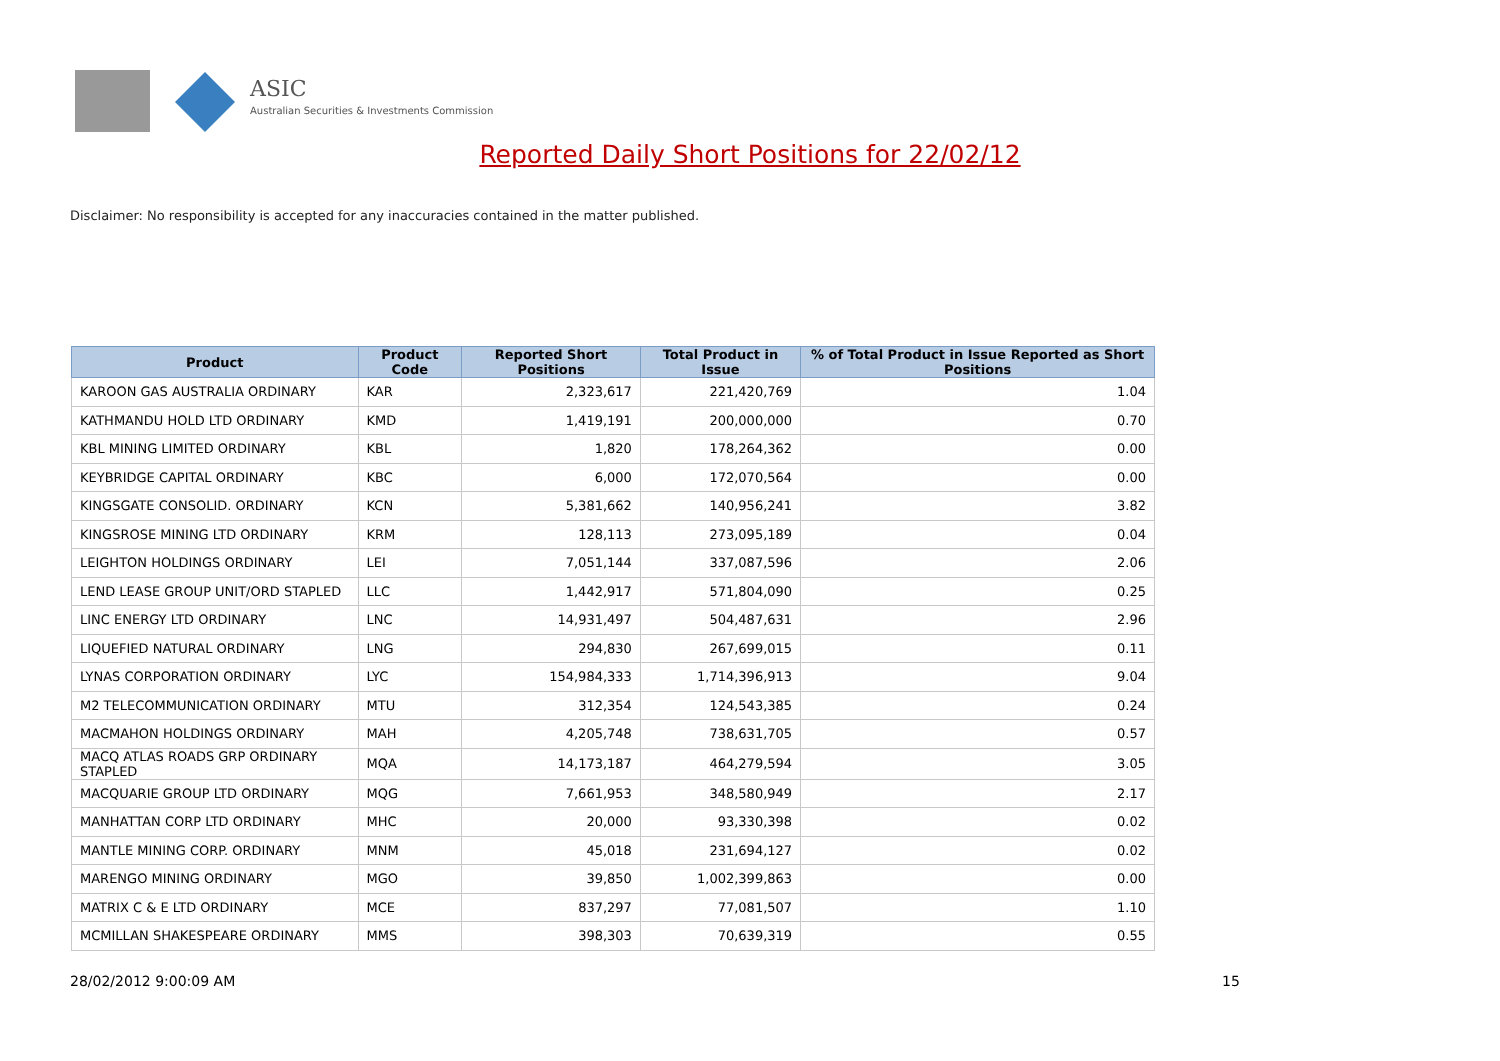ASIC
Australian Securities & Investments Commission
Reported Daily Short Positions for 22/02/12
Disclaimer: No responsibility is accepted for any inaccuracies contained in the matter published.
| Product | Product Code | Reported Short Positions | Total Product in Issue | % of Total Product in Issue Reported as Short Positions |
| --- | --- | --- | --- | --- |
| KAROON GAS AUSTRALIA ORDINARY | KAR | 2,323,617 | 221,420,769 | 1.04 |
| KATHMANDU HOLD LTD ORDINARY | KMD | 1,419,191 | 200,000,000 | 0.70 |
| KBL MINING LIMITED ORDINARY | KBL | 1,820 | 178,264,362 | 0.00 |
| KEYBRIDGE CAPITAL ORDINARY | KBC | 6,000 | 172,070,564 | 0.00 |
| KINGSGATE CONSOLID. ORDINARY | KCN | 5,381,662 | 140,956,241 | 3.82 |
| KINGSROSE MINING LTD ORDINARY | KRM | 128,113 | 273,095,189 | 0.04 |
| LEIGHTON HOLDINGS ORDINARY | LEI | 7,051,144 | 337,087,596 | 2.06 |
| LEND LEASE GROUP UNIT/ORD STAPLED | LLC | 1,442,917 | 571,804,090 | 0.25 |
| LINC ENERGY LTD ORDINARY | LNC | 14,931,497 | 504,487,631 | 2.96 |
| LIQUEFIED NATURAL ORDINARY | LNG | 294,830 | 267,699,015 | 0.11 |
| LYNAS CORPORATION ORDINARY | LYC | 154,984,333 | 1,714,396,913 | 9.04 |
| M2 TELECOMMUNICATION ORDINARY | MTU | 312,354 | 124,543,385 | 0.24 |
| MACMAHON HOLDINGS ORDINARY | MAH | 4,205,748 | 738,631,705 | 0.57 |
| MACQ ATLAS ROADS GRP ORDINARY STAPLED | MQA | 14,173,187 | 464,279,594 | 3.05 |
| MACQUARIE GROUP LTD ORDINARY | MQG | 7,661,953 | 348,580,949 | 2.17 |
| MANHATTAN CORP LTD ORDINARY | MHC | 20,000 | 93,330,398 | 0.02 |
| MANTLE MINING CORP. ORDINARY | MNM | 45,018 | 231,694,127 | 0.02 |
| MARENGO MINING ORDINARY | MGO | 39,850 | 1,002,399,863 | 0.00 |
| MATRIX C & E LTD ORDINARY | MCE | 837,297 | 77,081,507 | 1.10 |
| MCMILLAN SHAKESPEARE ORDINARY | MMS | 398,303 | 70,639,319 | 0.55 |
28/02/2012 9:00:09 AM 15